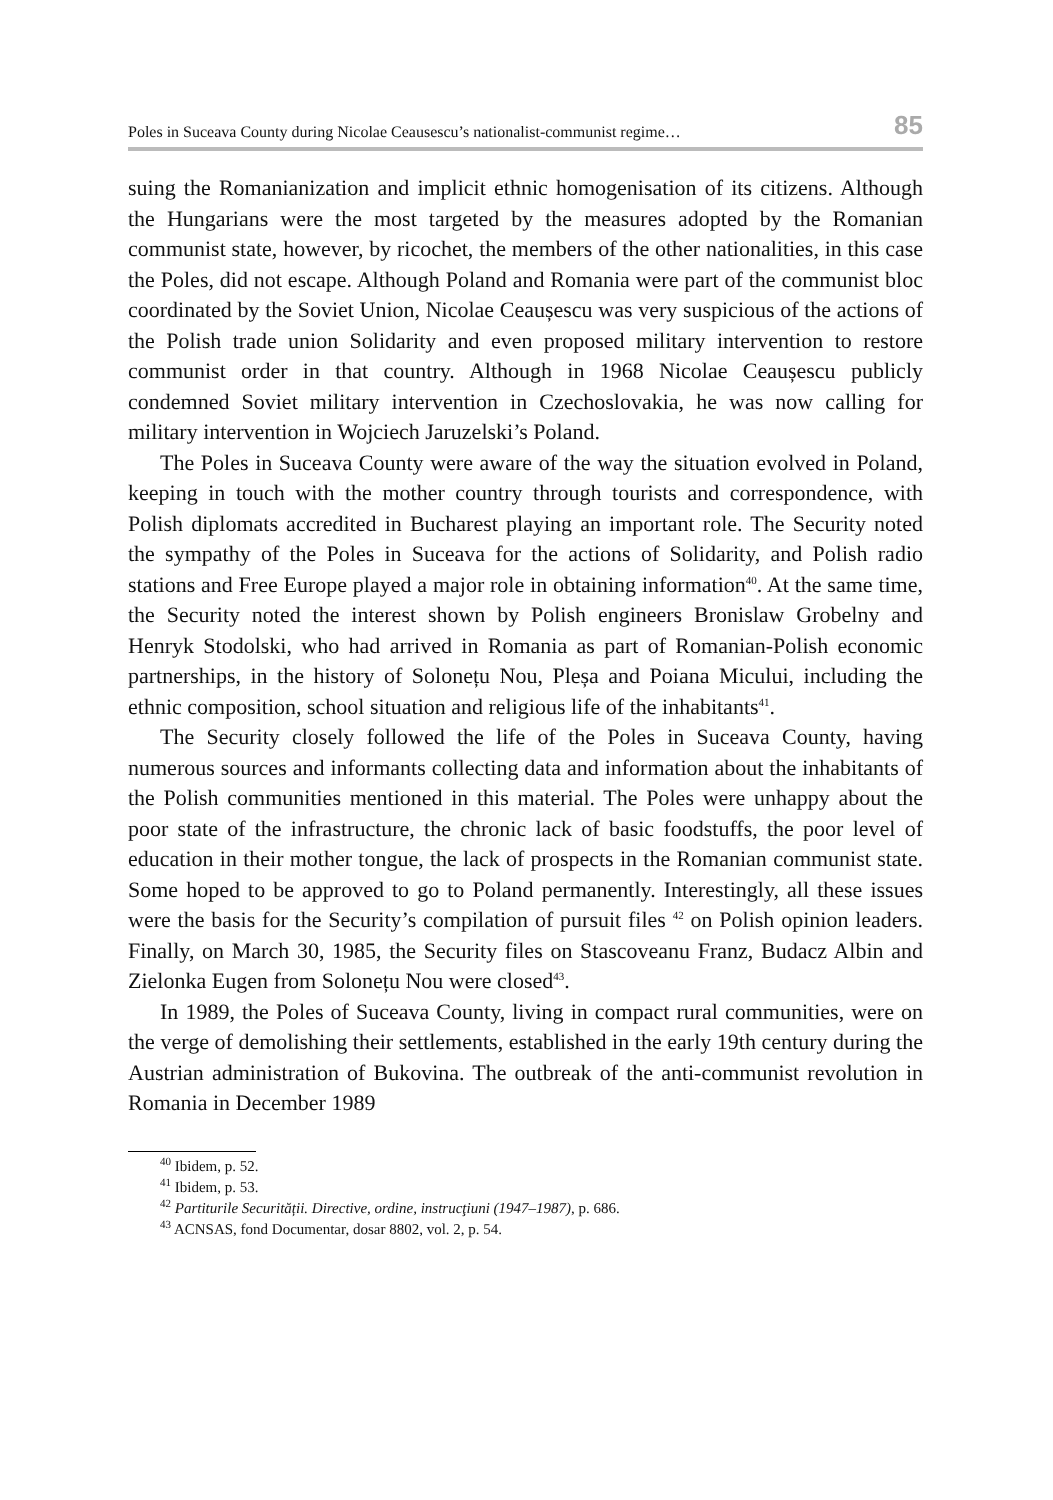Poles in Suceava County during Nicolae Ceausescu’s nationalist-communist regime… 85
suing the Romanianization and implicit ethnic homogenisation of its citizens. Although the Hungarians were the most targeted by the measures adopted by the Romanian communist state, however, by ricochet, the members of the other nationalities, in this case the Poles, did not escape. Although Poland and Romania were part of the communist bloc coordinated by the Soviet Union, Nicolae Ceaușescu was very suspicious of the actions of the Polish trade union Solidarity and even proposed military intervention to restore communist order in that country. Although in 1968 Nicolae Ceaușescu publicly condemned Soviet military intervention in Czechoslovakia, he was now calling for military intervention in Wojciech Jaruzelski’s Poland.
The Poles in Suceava County were aware of the way the situation evolved in Poland, keeping in touch with the mother country through tourists and correspondence, with Polish diplomats accredited in Bucharest playing an important role. The Security noted the sympathy of the Poles in Suceava for the actions of Solidarity, and Polish radio stations and Free Europe played a major role in obtaining information<sup>40</sup>. At the same time, the Security noted the interest shown by Polish engineers Bronislaw Grobelny and Henryk Stodolski, who had arrived in Romania as part of Romanian-Polish economic partnerships, in the history of Solonețu Nou, Pleșa and Poiana Micului, including the ethnic composition, school situation and religious life of the inhabitants<sup>41</sup>.
The Security closely followed the life of the Poles in Suceava County, having numerous sources and informants collecting data and information about the inhabitants of the Polish communities mentioned in this material. The Poles were unhappy about the poor state of the infrastructure, the chronic lack of basic foodstuffs, the poor level of education in their mother tongue, the lack of prospects in the Romanian communist state. Some hoped to be approved to go to Poland permanently. Interestingly, all these issues were the basis for the Security’s compilation of pursuit files <sup>42</sup> on Polish opinion leaders. Finally, on March 30, 1985, the Security files on Stascoveanu Franz, Budacz Albin and Zielonka Eugen from Solonețu Nou were closed<sup>43</sup>.
In 1989, the Poles of Suceava County, living in compact rural communities, were on the verge of demolishing their settlements, established in the early 19th century during the Austrian administration of Bukovina. The outbreak of the anti-communist revolution in Romania in December 1989
<sup>40</sup> Ibidem, p. 52.
<sup>41</sup> Ibidem, p. 53.
<sup>42</sup> Partiturile Securității. Directive, ordine, instrucţiuni (1947–1987), p. 686.
<sup>43</sup> ACNSAS, fond Documentar, dosar 8802, vol. 2, p. 54.